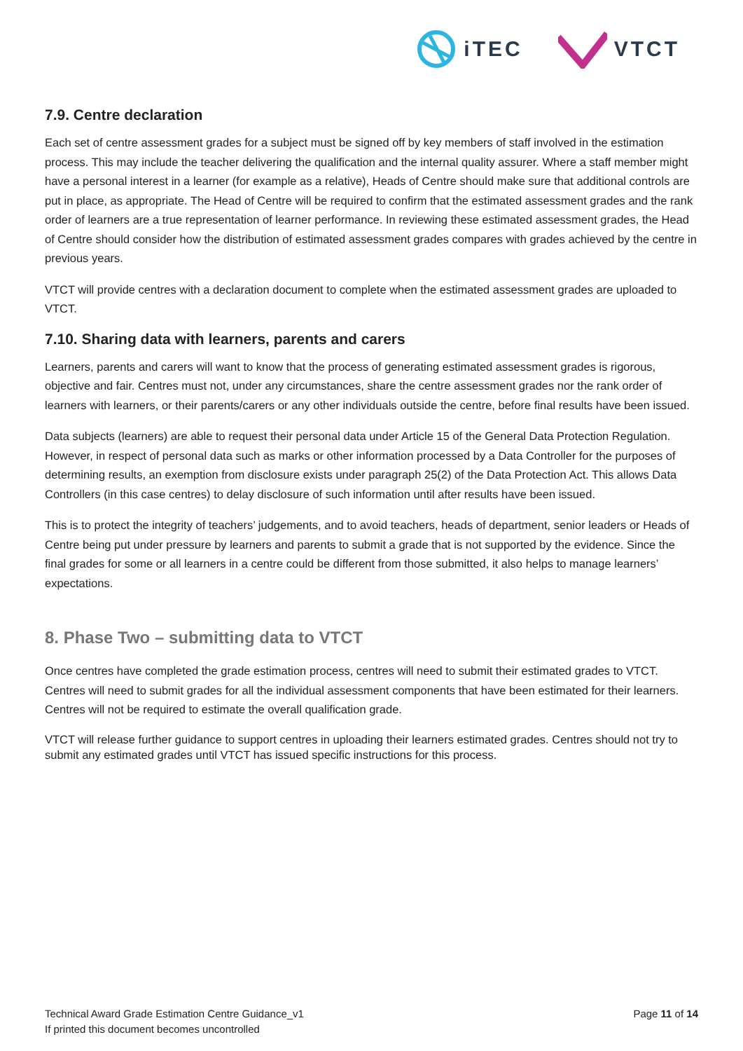iTEC VTCT
7.9. Centre declaration
Each set of centre assessment grades for a subject must be signed off by key members of staff involved in the estimation process. This may include the teacher delivering the qualification and the internal quality assurer. Where a staff member might have a personal interest in a learner (for example as a relative), Heads of Centre should make sure that additional controls are put in place, as appropriate. The Head of Centre will be required to confirm that the estimated assessment grades and the rank order of learners are a true representation of learner performance. In reviewing these estimated assessment grades, the Head of Centre should consider how the distribution of estimated assessment grades compares with grades achieved by the centre in previous years.
VTCT will provide centres with a declaration document to complete when the estimated assessment grades are uploaded to VTCT.
7.10. Sharing data with learners, parents and carers
Learners, parents and carers will want to know that the process of generating estimated assessment grades is rigorous, objective and fair. Centres must not, under any circumstances, share the centre assessment grades nor the rank order of learners with learners, or their parents/carers or any other individuals outside the centre, before final results have been issued.
Data subjects (learners) are able to request their personal data under Article 15 of the General Data Protection Regulation. However, in respect of personal data such as marks or other information processed by a Data Controller for the purposes of determining results, an exemption from disclosure exists under paragraph 25(2) of the Data Protection Act. This allows Data Controllers (in this case centres) to delay disclosure of such information until after results have been issued.
This is to protect the integrity of teachers’ judgements, and to avoid teachers, heads of department, senior leaders or Heads of Centre being put under pressure by learners and parents to submit a grade that is not supported by the evidence. Since the final grades for some or all learners in a centre could be different from those submitted, it also helps to manage learners’ expectations.
8. Phase Two – submitting data to VTCT
Once centres have completed the grade estimation process, centres will need to submit their estimated grades to VTCT. Centres will need to submit grades for all the individual assessment components that have been estimated for their learners. Centres will not be required to estimate the overall qualification grade.
VTCT will release further guidance to support centres in uploading their learners estimated grades. Centres should not try to submit any estimated grades until VTCT has issued specific instructions for this process.
Technical Award Grade Estimation Centre Guidance_v1
If printed this document becomes uncontrolled
Page 11 of 14